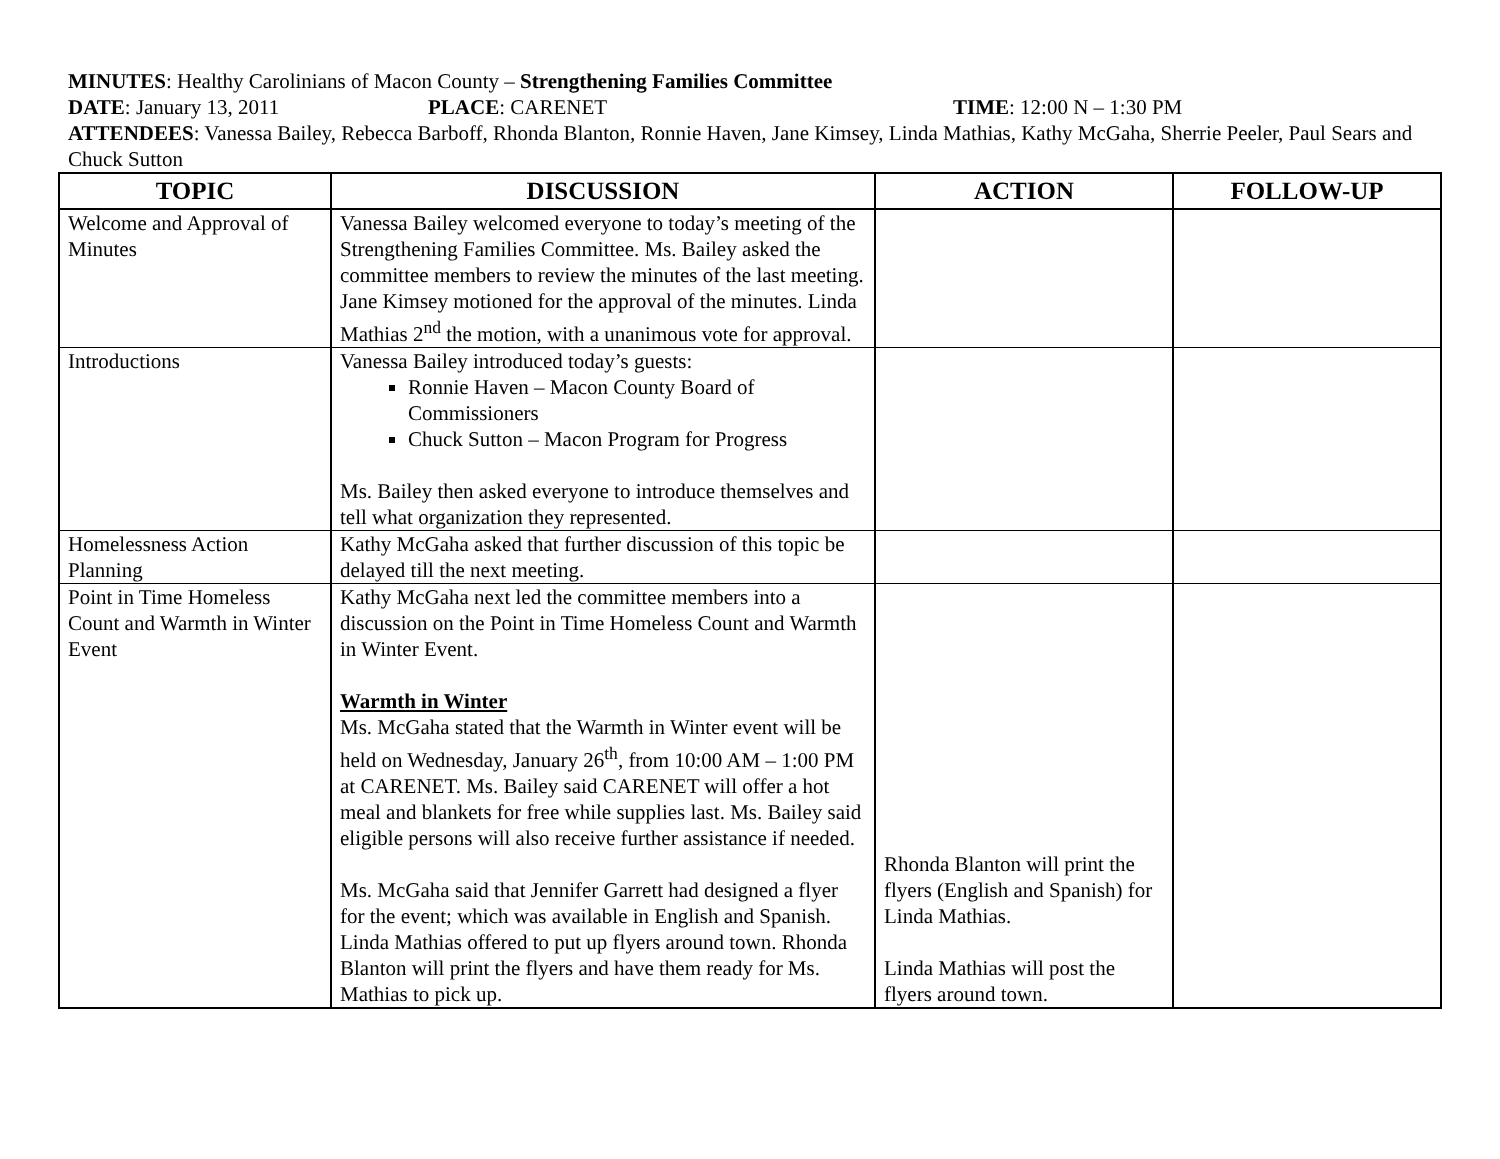MINUTES: Healthy Carolinians of Macon County – Strengthening Families Committee
DATE: January 13, 2011 PLACE: CARENET TIME: 12:00 N – 1:30 PM
ATTENDEES: Vanessa Bailey, Rebecca Barboff, Rhonda Blanton, Ronnie Haven, Jane Kimsey, Linda Mathias, Kathy McGaha, Sherrie Peeler, Paul Sears and Chuck Sutton
| TOPIC | DISCUSSION | ACTION | FOLLOW-UP |
| --- | --- | --- | --- |
| Welcome and Approval of Minutes | Vanessa Bailey welcomed everyone to today’s meeting of the Strengthening Families Committee. Ms. Bailey asked the committee members to review the minutes of the last meeting. Jane Kimsey motioned for the approval of the minutes. Linda Mathias 2<sup>nd</sup> the motion, with a unanimous vote for approval. | | |
| Introductions | Vanessa Bailey introduced today’s guests: Ronnie Haven – Macon County Board of Commissioners Chuck Sutton – Macon Program for Progress Ms. Bailey then asked everyone to introduce themselves and tell what organization they represented. | | |
| Homelessness Action Planning | Kathy McGaha asked that further discussion of this topic be delayed till the next meeting. | | |
| Point in Time Homeless Count and Warmth in Winter Event | Kathy McGaha next led the committee members into a discussion on the Point in Time Homeless Count and Warmth in Winter Event. Warmth in Winter Ms. McGaha stated that the Warmth in Winter event will be held on Wednesday, January 26<sup>th</sup>, from 10:00 AM – 1:00 PM at CARENET. Ms. Bailey said CARENET will offer a hot meal and blankets for free while supplies last. Ms. Bailey said eligible persons will also receive further assistance if needed. Ms. McGaha said that Jennifer Garrett had designed a flyer for the event; which was available in English and Spanish. Linda Mathias offered to put up flyers around town. Rhonda Blanton will print the flyers and have them ready for Ms. Mathias to pick up. | Rhonda Blanton will print the flyers (English and Spanish) for Linda Mathias. Linda Mathias will post the flyers around town. | |